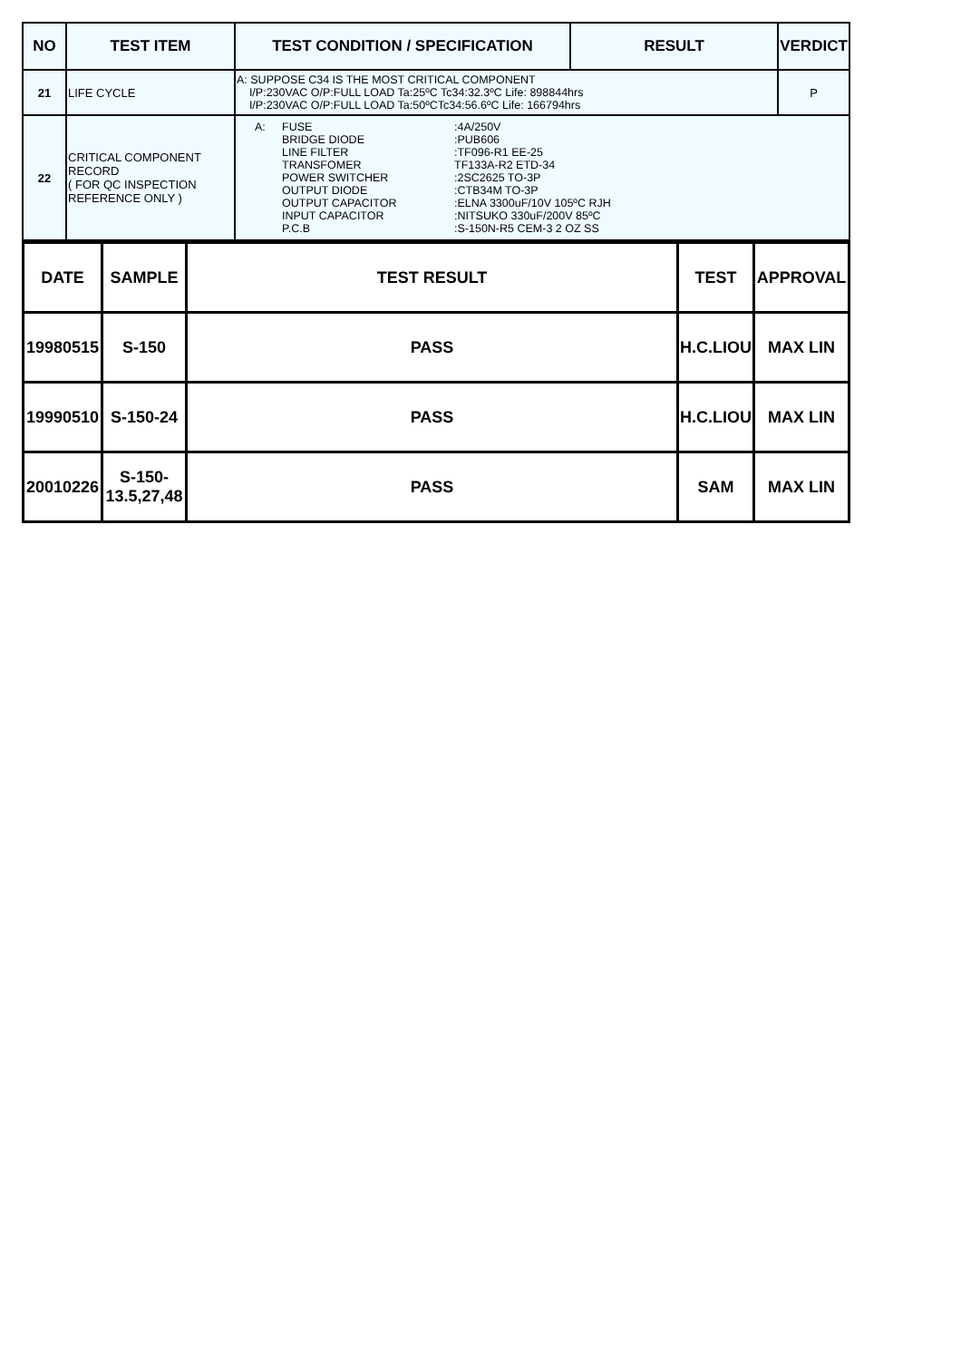| NO | TEST ITEM | TEST CONDITION / SPECIFICATION | RESULT | VERDICT |
| --- | --- | --- | --- | --- |
| 21 | LIFE CYCLE | A: SUPPOSE C34 IS THE MOST CRITICAL COMPONENT I/P:230VAC O/P:FULL LOAD Ta:25ºC Tc34:32.3ºC Life: 898844hrs I/P:230VAC O/P:FULL LOAD Ta:50ºCTc34:56.6ºC Life: 166794hrs | | P |
| 22 | CRITICAL COMPONENT RECORD ( FOR QC INSPECTION REFERENCE ONLY ) | A: FUSE :4A/250V BRIDGE DIODE :PUB606 LINE FILTER :TF096-R1 EE-25 TRANSFOMER TF133A-R2 ETD-34 POWER SWITCHER :2SC2625 TO-3P OUTPUT DIODE :CTB34M TO-3P OUTPUT CAPACITOR :ELNA 3300uF/10V 105ºC RJH INPUT CAPACITOR :NITSUKO 330uF/200V 85ºC P.C.B :S-150N-R5 CEM-3 2 OZ SS | | |
| DATE | SAMPLE | TEST RESULT | TEST | APPROVAL |
| --- | --- | --- | --- | --- |
| 19980515 | S-150 | PASS | H.C.LIOU | MAX LIN |
| 19990510 | S-150-24 | PASS | H.C.LIOU | MAX LIN |
| 20010226 | S-150- 13.5,27,48 | PASS | SAM | MAX LIN |